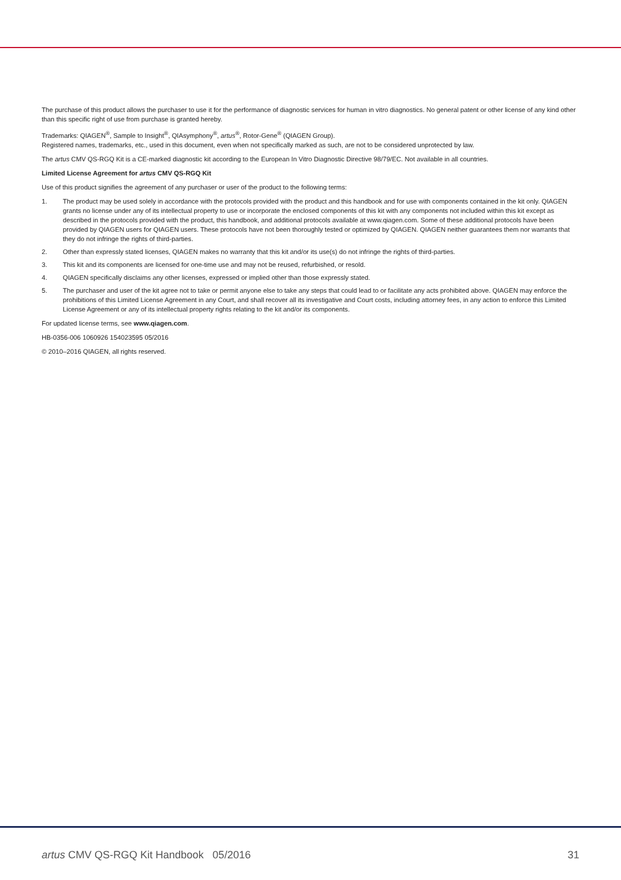The purchase of this product allows the purchaser to use it for the performance of diagnostic services for human in vitro diagnostics. No general patent or other license of any kind other than this specific right of use from purchase is granted hereby.
Trademarks: QIAGEN<sup>®</sup>, Sample to Insight<sup>®</sup>, QIAsymphony<sup>®</sup>, artus<sup>®</sup>, Rotor-Gene<sup>®</sup> (QIAGEN Group).
Registered names, trademarks, etc., used in this document, even when not specifically marked as such, are not to be considered unprotected by law.
The artus CMV QS-RGQ Kit is a CE-marked diagnostic kit according to the European In Vitro Diagnostic Directive 98/79/EC. Not available in all countries.
Limited License Agreement for artus CMV QS-RGQ Kit
Use of this product signifies the agreement of any purchaser or user of the product to the following terms:
1. The product may be used solely in accordance with the protocols provided with the product and this handbook and for use with components contained in the kit only. QIAGEN grants no license under any of its intellectual property to use or incorporate the enclosed components of this kit with any components not included within this kit except as described in the protocols provided with the product, this handbook, and additional protocols available at www.qiagen.com. Some of these additional protocols have been provided by QIAGEN users for QIAGEN users. These protocols have not been thoroughly tested or optimized by QIAGEN. QIAGEN neither guarantees them nor warrants that they do not infringe the rights of third-parties.
2. Other than expressly stated licenses, QIAGEN makes no warranty that this kit and/or its use(s) do not infringe the rights of third-parties.
3. This kit and its components are licensed for one-time use and may not be reused, refurbished, or resold.
4. QIAGEN specifically disclaims any other licenses, expressed or implied other than those expressly stated.
5. The purchaser and user of the kit agree not to take or permit anyone else to take any steps that could lead to or facilitate any acts prohibited above. QIAGEN may enforce the prohibitions of this Limited License Agreement in any Court, and shall recover all its investigative and Court costs, including attorney fees, in any action to enforce this Limited License Agreement or any of its intellectual property rights relating to the kit and/or its components.
For updated license terms, see www.qiagen.com.
HB-0356-006 1060926 154023595 05/2016
© 2010–2016 QIAGEN, all rights reserved.
artus CMV QS-RGQ Kit Handbook 05/2016 31